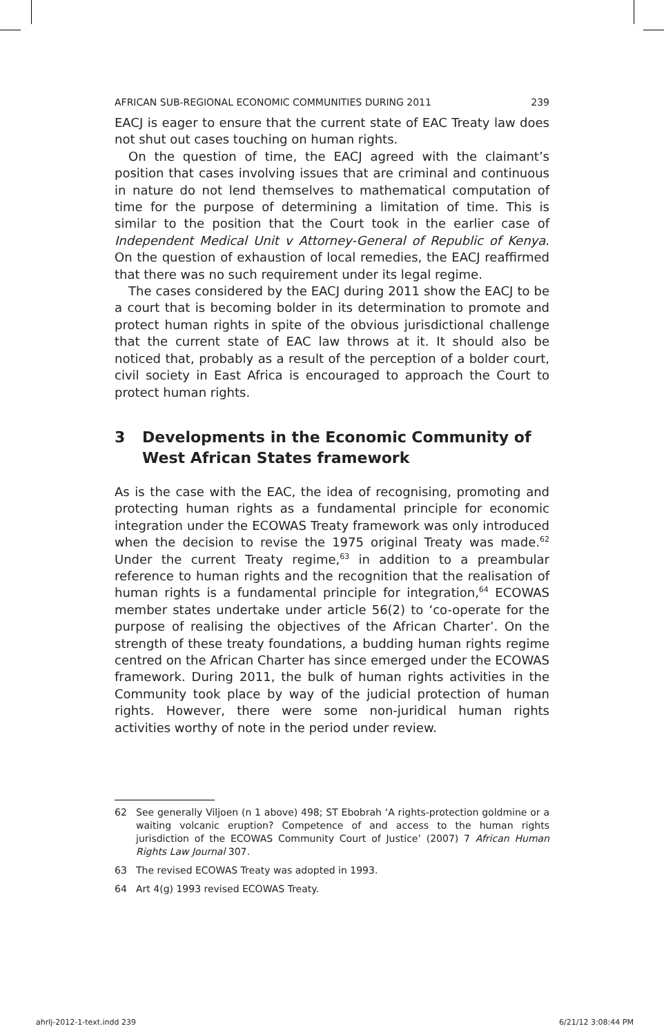AFRICAN SUB-REGIONAL ECONOMIC COMMUNITIES DURING 2011 239
EACJ is eager to ensure that the current state of EAC Treaty law does not shut out cases touching on human rights.
On the question of time, the EACJ agreed with the claimant’s position that cases involving issues that are criminal and continuous in nature do not lend themselves to mathematical computation of time for the purpose of determining a limitation of time. This is similar to the position that the Court took in the earlier case of Independent Medical Unit v Attorney-General of Republic of Kenya. On the question of exhaustion of local remedies, the EACJ reaffirmed that there was no such requirement under its legal regime.
The cases considered by the EACJ during 2011 show the EACJ to be a court that is becoming bolder in its determination to promote and protect human rights in spite of the obvious jurisdictional challenge that the current state of EAC law throws at it. It should also be noticed that, probably as a result of the perception of a bolder court, civil society in East Africa is encouraged to approach the Court to protect human rights.
3 Developments in the Economic Community of West African States framework
As is the case with the EAC, the idea of recognising, promoting and protecting human rights as a fundamental principle for economic integration under the ECOWAS Treaty framework was only introduced when the decision to revise the 1975 original Treaty was made.<sup>62</sup> Under the current Treaty regime,<sup>63</sup> in addition to a preambular reference to human rights and the recognition that the realisation of human rights is a fundamental principle for integration,<sup>64</sup> ECOWAS member states undertake under article 56(2) to ‘co-operate for the purpose of realising the objectives of the African Charter’. On the strength of these treaty foundations, a budding human rights regime centred on the African Charter has since emerged under the ECOWAS framework. During 2011, the bulk of human rights activities in the Community took place by way of the judicial protection of human rights. However, there were some non-juridical human rights activities worthy of note in the period under review.
62 See generally Viljoen (n 1 above) 498; ST Ebobrah ‘A rights-protection goldmine or a waiting volcanic eruption? Competence of and access to the human rights jurisdiction of the ECOWAS Community Court of Justice’ (2007) 7 African Human Rights Law Journal 307.
63 The revised ECOWAS Treaty was adopted in 1993.
64 Art 4(g) 1993 revised ECOWAS Treaty.
ahrlj-2012-1-text.indd 239 6/21/12 3:08:44 PM